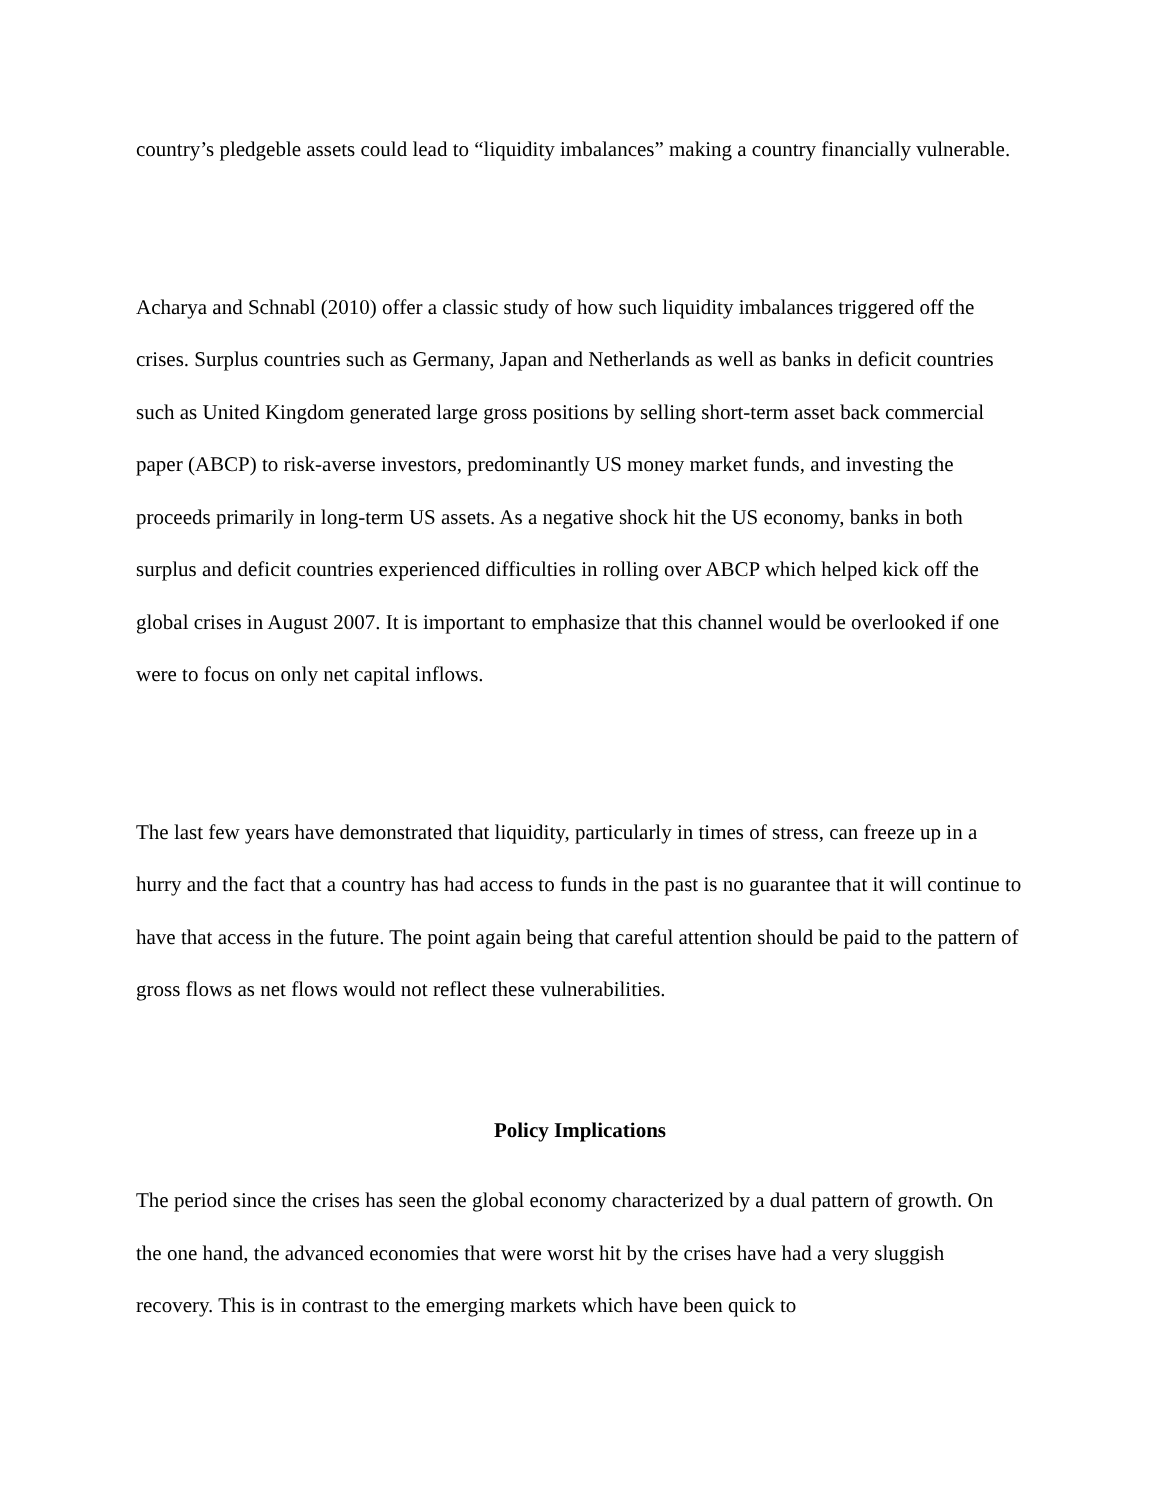country’s pledgeble assets could lead to “liquidity imbalances” making a country financially vulnerable.
Acharya and Schnabl (2010) offer a classic study of how such liquidity imbalances triggered off the crises. Surplus countries such as Germany, Japan and Netherlands as well as banks in deficit countries such as United Kingdom generated large gross positions by selling short-term asset back commercial paper (ABCP) to risk-averse investors, predominantly US money market funds, and investing the proceeds primarily in long-term US assets. As a negative shock hit the US economy, banks in both surplus and deficit countries experienced difficulties in rolling over ABCP which helped kick off the global crises in August 2007. It is important to emphasize that this channel would be overlooked if one were to focus on only net capital inflows.
The last few years have demonstrated that liquidity, particularly in times of stress, can freeze up in a hurry and the fact that a country has had access to funds in the past is no guarantee that it will continue to have that access in the future. The point again being that careful attention should be paid to the pattern of gross flows as net flows would not reflect these vulnerabilities.
Policy Implications
The period since the crises has seen the global economy characterized by a dual pattern of growth. On the one hand, the advanced economies that were worst hit by the crises have had a very sluggish recovery. This is in contrast to the emerging markets which have been quick to